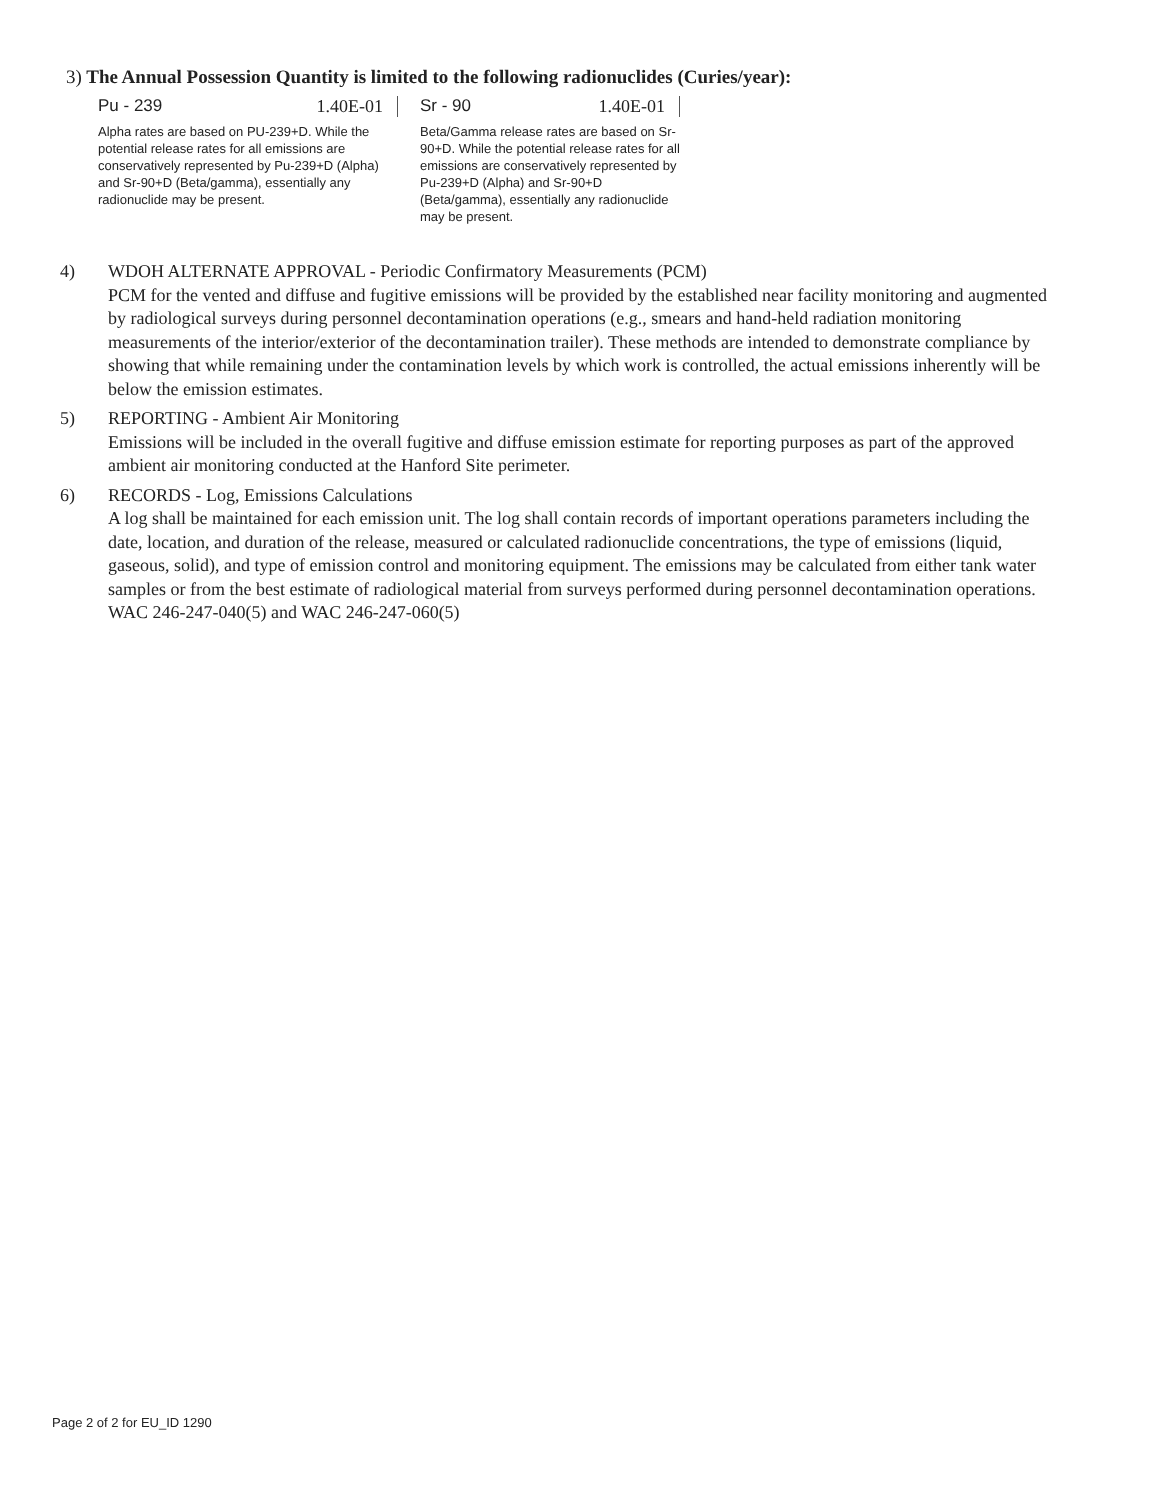3) The Annual Possession Quantity is limited to the following radionuclides (Curies/year):
Pu - 239 1.40E-01
Alpha rates are based on PU-239+D. While the potential release rates for all emissions are conservatively represented by Pu-239+D (Alpha) and Sr-90+D (Beta/gamma), essentially any radionuclide may be present.
Sr - 90 1.40E-01
Beta/Gamma release rates are based on Sr-90+D. While the potential release rates for all emissions are conservatively represented by Pu-239+D (Alpha) and Sr-90+D (Beta/gamma), essentially any radionuclide may be present.
4) WDOH ALTERNATE APPROVAL - Periodic Confirmatory Measurements (PCM)
PCM for the vented and diffuse and fugitive emissions will be provided by the established near facility monitoring and augmented by radiological surveys during personnel decontamination operations (e.g., smears and hand-held radiation monitoring measurements of the interior/exterior of the decontamination trailer). These methods are intended to demonstrate compliance by showing that while remaining under the contamination levels by which work is controlled, the actual emissions inherently will be below the emission estimates.
5) REPORTING - Ambient Air Monitoring
Emissions will be included in the overall fugitive and diffuse emission estimate for reporting purposes as part of the approved ambient air monitoring conducted at the Hanford Site perimeter.
6) RECORDS - Log, Emissions Calculations
A log shall be maintained for each emission unit. The log shall contain records of important operations parameters including the date, location, and duration of the release, measured or calculated radionuclide concentrations, the type of emissions (liquid, gaseous, solid), and type of emission control and monitoring equipment. The emissions may be calculated from either tank water samples or from the best estimate of radiological material from surveys performed during personnel decontamination operations. WAC 246-247-040(5) and WAC 246-247-060(5)
Page 2 of 2 for EU_ID 1290